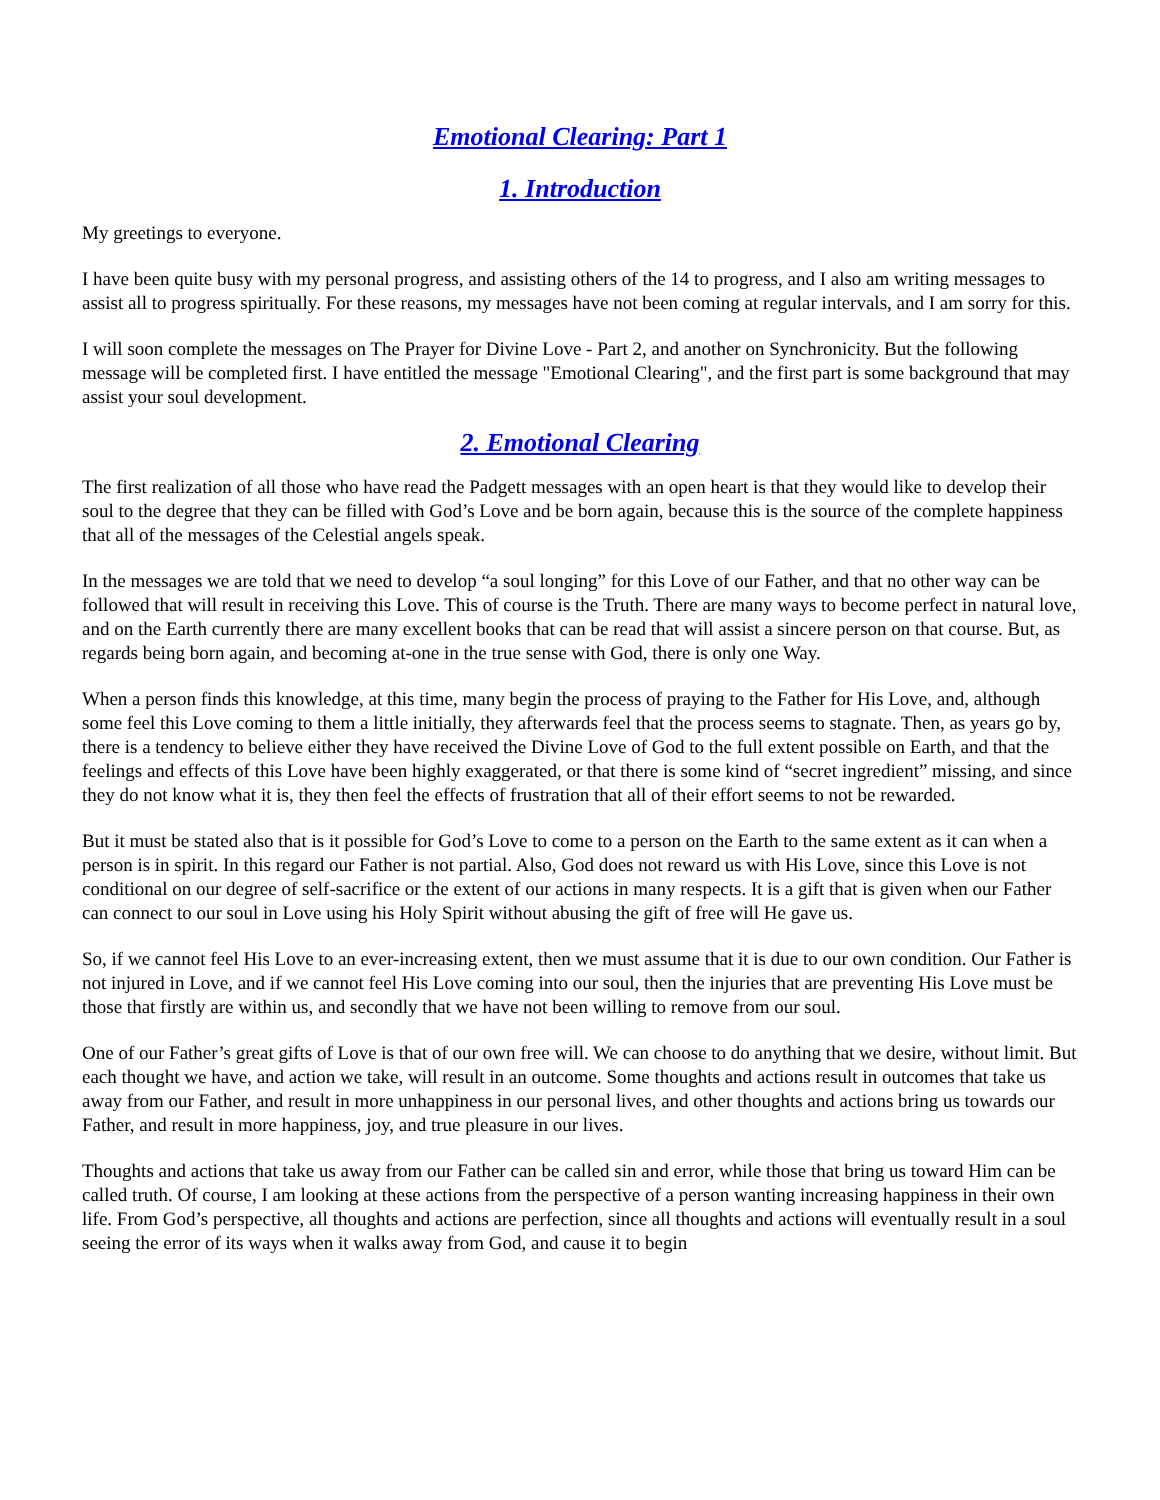Emotional Clearing: Part 1
1. Introduction
My greetings to everyone.
I have been quite busy with my personal progress, and assisting others of the 14 to progress, and I also am writing messages to assist all to progress spiritually. For these reasons, my messages have not been coming at regular intervals, and I am sorry for this.
I will soon complete the messages on The Prayer for Divine Love - Part 2, and another on Synchronicity. But the following message will be completed first. I have entitled the message "Emotional Clearing", and the first part is some background that may assist your soul development.
2. Emotional Clearing
The first realization of all those who have read the Padgett messages with an open heart is that they would like to develop their soul to the degree that they can be filled with God’s Love and be born again, because this is the source of the complete happiness that all of the messages of the Celestial angels speak.
In the messages we are told that we need to develop “a soul longing” for this Love of our Father, and that no other way can be followed that will result in receiving this Love. This of course is the Truth. There are many ways to become perfect in natural love, and on the Earth currently there are many excellent books that can be read that will assist a sincere person on that course. But, as regards being born again, and becoming at-one in the true sense with God, there is only one Way.
When a person finds this knowledge, at this time, many begin the process of praying to the Father for His Love, and, although some feel this Love coming to them a little initially, they afterwards feel that the process seems to stagnate. Then, as years go by, there is a tendency to believe either they have received the Divine Love of God to the full extent possible on Earth, and that the feelings and effects of this Love have been highly exaggerated, or that there is some kind of “secret ingredient” missing, and since they do not know what it is, they then feel the effects of frustration that all of their effort seems to not be rewarded.
But it must be stated also that is it possible for God’s Love to come to a person on the Earth to the same extent as it can when a person is in spirit. In this regard our Father is not partial. Also, God does not reward us with His Love, since this Love is not conditional on our degree of self-sacrifice or the extent of our actions in many respects. It is a gift that is given when our Father can connect to our soul in Love using his Holy Spirit without abusing the gift of free will He gave us.
So, if we cannot feel His Love to an ever-increasing extent, then we must assume that it is due to our own condition. Our Father is not injured in Love, and if we cannot feel His Love coming into our soul, then the injuries that are preventing His Love must be those that firstly are within us, and secondly that we have not been willing to remove from our soul.
One of our Father’s great gifts of Love is that of our own free will. We can choose to do anything that we desire, without limit. But each thought we have, and action we take, will result in an outcome. Some thoughts and actions result in outcomes that take us away from our Father, and result in more unhappiness in our personal lives, and other thoughts and actions bring us towards our Father, and result in more happiness, joy, and true pleasure in our lives.
Thoughts and actions that take us away from our Father can be called sin and error, while those that bring us toward Him can be called truth. Of course, I am looking at these actions from the perspective of a person wanting increasing happiness in their own life. From God’s perspective, all thoughts and actions are perfection, since all thoughts and actions will eventually result in a soul seeing the error of its ways when it walks away from God, and cause it to begin